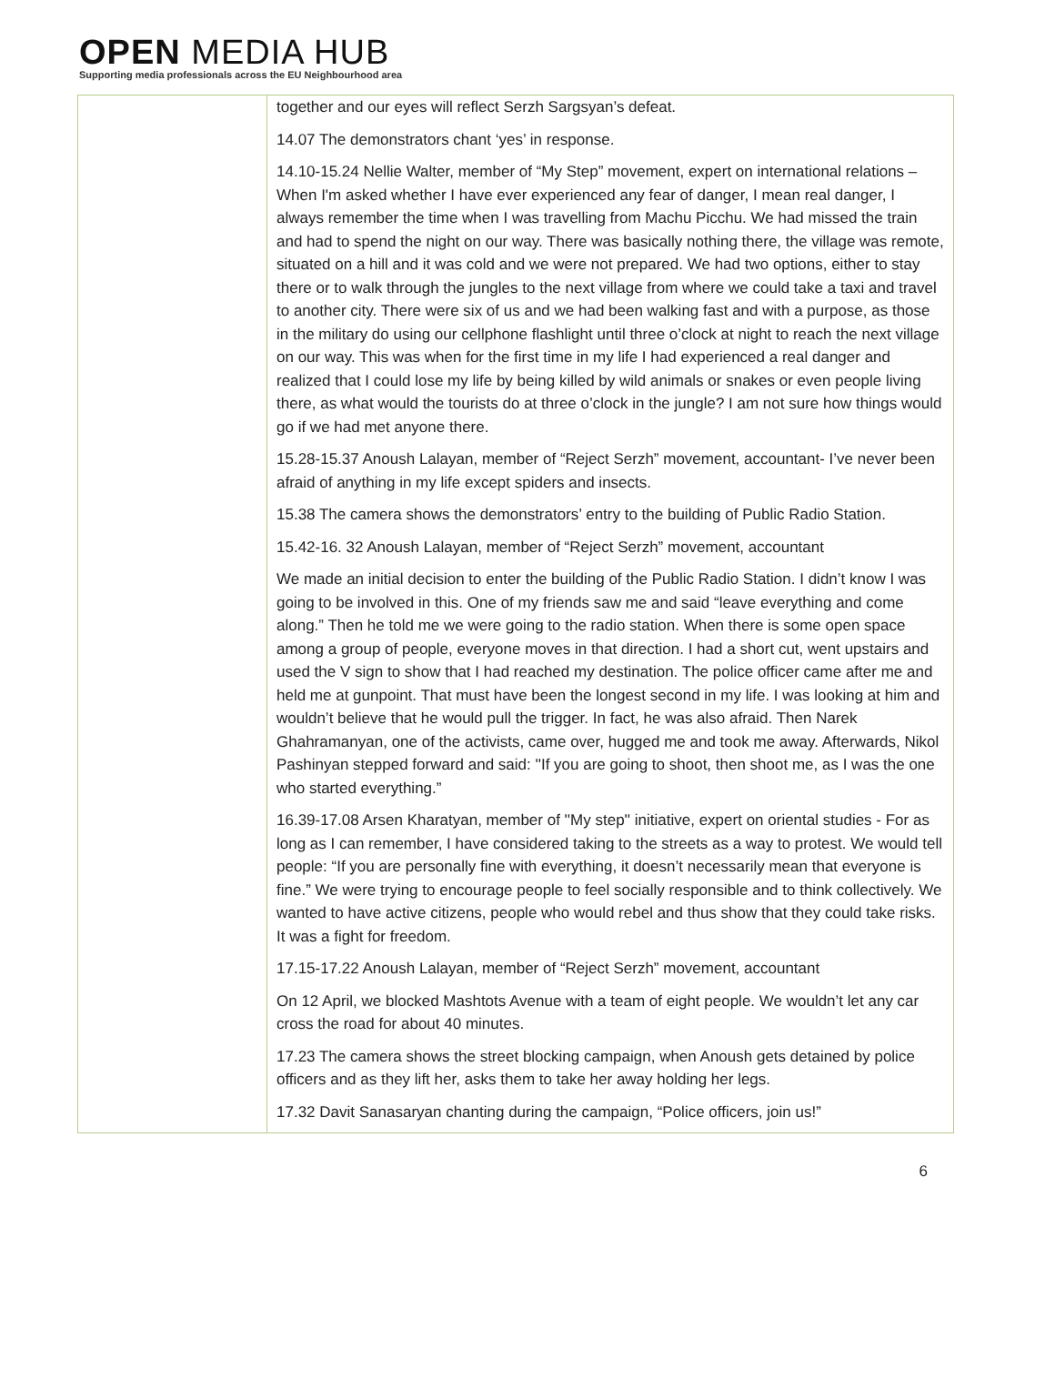OPEN MEDIA HUB
Supporting media professionals across the EU Neighbourhood area
| | together and our eyes will reflect Serzh Sargsyan’s defeat. 14.07 The demonstrators chant ‘yes’ in response. 14.10-15.24 Nellie Walter, member of “My Step” movement, expert on international relations – When I'm asked whether I have ever experienced any fear of danger, I mean real danger, I always remember the time when I was travelling from Machu Picchu. We had missed the train and had to spend the night on our way. There was basically nothing there, the village was remote, situated on a hill and it was cold and we were not prepared. We had two options, either to stay there or to walk through the jungles to the next village from where we could take a taxi and travel to another city. There were six of us and we had been walking fast and with a purpose, as those in the military do using our cellphone flashlight until three o’clock at night to reach the next village on our way. This was when for the first time in my life I had experienced a real danger and realized that I could lose my life by being killed by wild animals or snakes or even people living there, as what would the tourists do at three o’clock in the jungle? I am not sure how things would go if we had met anyone there. 15.28-15.37 Anoush Lalayan, member of “Reject Serzh” movement, accountant- I’ve never been afraid of anything in my life except spiders and insects. 15.38 The camera shows the demonstrators’ entry to the building of Public Radio Station. 15.42-16. 32 Anoush Lalayan, member of “Reject Serzh” movement, accountant We made an initial decision to enter the building of the Public Radio Station. I didn’t know I was going to be involved in this. One of my friends saw me and said “leave everything and come along.” Then he told me we were going to the radio station. When there is some open space among a group of people, everyone moves in that direction. I had a short cut, went upstairs and used the V sign to show that I had reached my destination. The police officer came after me and held me at gunpoint. That must have been the longest second in my life. I was looking at him and wouldn’t believe that he would pull the trigger. In fact, he was also afraid. Then Narek Ghahramanyan, one of the activists, came over, hugged me and took me away. Afterwards, Nikol Pashinyan stepped forward and said: ''If you are going to shoot, then shoot me, as I was the one who started everything.” 16.39-17.08 Arsen Kharatyan, member of ''My step'' initiative, expert on oriental studies - For as long as I can remember, I have considered taking to the streets as a way to protest. We would tell people: “If you are personally fine with everything, it doesn’t necessarily mean that everyone is fine.” We were trying to encourage people to feel socially responsible and to think collectively. We wanted to have active citizens, people who would rebel and thus show that they could take risks. It was a fight for freedom. 17.15-17.22 Anoush Lalayan, member of “Reject Serzh” movement, accountant On 12 April, we blocked Mashtots Avenue with a team of eight people. We wouldn’t let any car cross the road for about 40 minutes. 17.23 The camera shows the street blocking campaign, when Anoush gets detained by police officers and as they lift her, asks them to take her away holding her legs. 17.32 Davit Sanasaryan chanting during the campaign, “Police officers, join us!” |
6